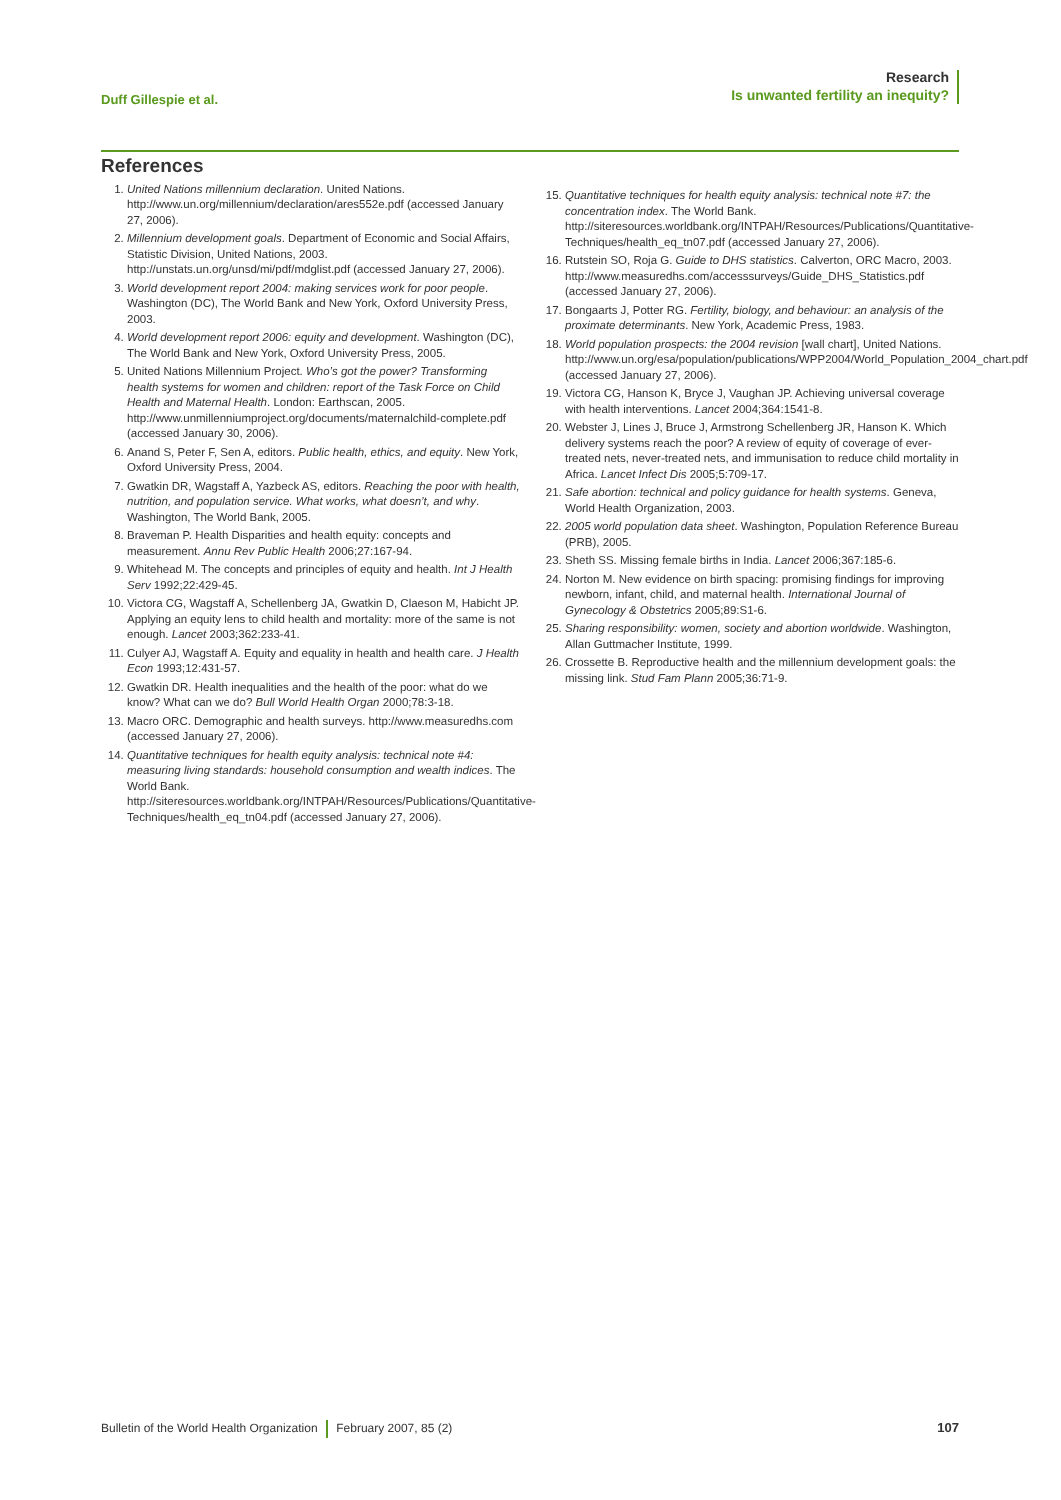Duff Gillespie et al.
Research
Is unwanted fertility an inequity?
References
1. United Nations millennium declaration. United Nations. http://www.un.org/millennium/declaration/ares552e.pdf (accessed January 27, 2006).
2. Millennium development goals. Department of Economic and Social Affairs, Statistic Division, United Nations, 2003. http://unstats.un.org/unsd/mi/pdf/mdglist.pdf (accessed January 27, 2006).
3. World development report 2004: making services work for poor people. Washington (DC), The World Bank and New York, Oxford University Press, 2003.
4. World development report 2006: equity and development. Washington (DC), The World Bank and New York, Oxford University Press, 2005.
5. United Nations Millennium Project. Who’s got the power? Transforming health systems for women and children: report of the Task Force on Child Health and Maternal Health. London: Earthscan, 2005. http://www.unmillenniumproject.org/documents/maternalchild-complete.pdf (accessed January 30, 2006).
6. Anand S, Peter F, Sen A, editors. Public health, ethics, and equity. New York, Oxford University Press, 2004.
7. Gwatkin DR, Wagstaff A, Yazbeck AS, editors. Reaching the poor with health, nutrition, and population service. What works, what doesn’t, and why. Washington, The World Bank, 2005.
8. Braveman P. Health Disparities and health equity: concepts and measurement. Annu Rev Public Health 2006;27:167-94.
9. Whitehead M. The concepts and principles of equity and health. Int J Health Serv 1992;22:429-45.
10. Victora CG, Wagstaff A, Schellenberg JA, Gwatkin D, Claeson M, Habicht JP. Applying an equity lens to child health and mortality: more of the same is not enough. Lancet 2003;362:233-41.
11. Culyer AJ, Wagstaff A. Equity and equality in health and health care. J Health Econ 1993;12:431-57.
12. Gwatkin DR. Health inequalities and the health of the poor: what do we know? What can we do? Bull World Health Organ 2000;78:3-18.
13. Macro ORC. Demographic and health surveys. http://www.measuredhs.com (accessed January 27, 2006).
14. Quantitative techniques for health equity analysis: technical note #4: measuring living standards: household consumption and wealth indices. The World Bank. http://siteresources.worldbank.org/INTPAH/Resources/Publications/Quantitative-Techniques/health_eq_tn04.pdf (accessed January 27, 2006).
15. Quantitative techniques for health equity analysis: technical note #7: the concentration index. The World Bank. http://siteresources.worldbank.org/INTPAH/Resources/Publications/Quantitative-Techniques/health_eq_tn07.pdf (accessed January 27, 2006).
16. Rutstein SO, Roja G. Guide to DHS statistics. Calverton, ORC Macro, 2003. http://www.measuredhs.com/accesssurveys/Guide_DHS_Statistics.pdf (accessed January 27, 2006).
17. Bongaarts J, Potter RG. Fertility, biology, and behaviour: an analysis of the proximate determinants. New York, Academic Press, 1983.
18. World population prospects: the 2004 revision [wall chart], United Nations. http://www.un.org/esa/population/publications/WPP2004/World_Population_2004_chart.pdf (accessed January 27, 2006).
19. Victora CG, Hanson K, Bryce J, Vaughan JP. Achieving universal coverage with health interventions. Lancet 2004;364:1541-8.
20. Webster J, Lines J, Bruce J, Armstrong Schellenberg JR, Hanson K. Which delivery systems reach the poor? A review of equity of coverage of ever-treated nets, never-treated nets, and immunisation to reduce child mortality in Africa. Lancet Infect Dis 2005;5:709-17.
21. Safe abortion: technical and policy guidance for health systems. Geneva, World Health Organization, 2003.
22. 2005 world population data sheet. Washington, Population Reference Bureau (PRB), 2005.
23. Sheth SS. Missing female births in India. Lancet 2006;367:185-6.
24. Norton M. New evidence on birth spacing: promising findings for improving newborn, infant, child, and maternal health. International Journal of Gynecology & Obstetrics 2005;89:S1-6.
25. Sharing responsibility: women, society and abortion worldwide. Washington, Allan Guttmacher Institute, 1999.
26. Crossette B. Reproductive health and the millennium development goals: the missing link. Stud Fam Plann 2005;36:71-9.
Bulletin of the World Health Organization February 2007, 85 (2) 107